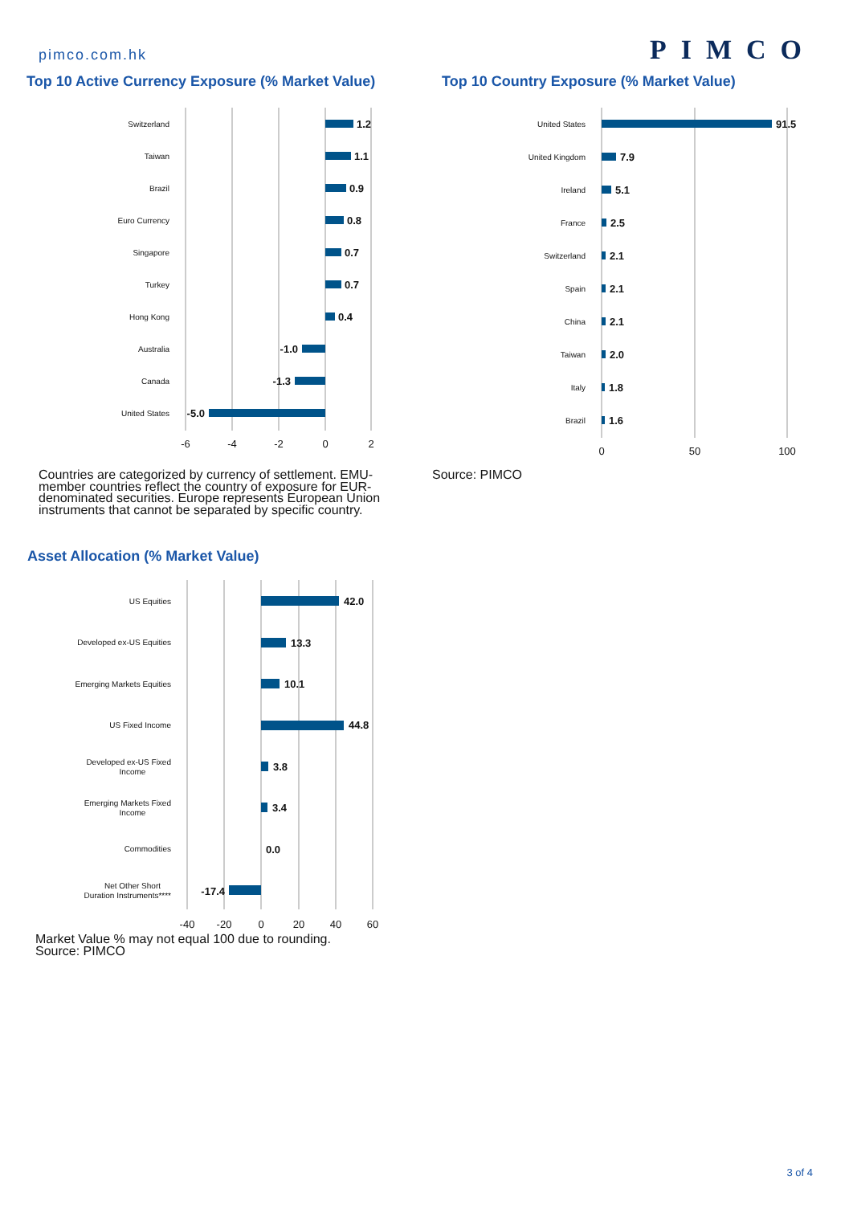pimco.com.hk
PIMCO
Top 10 Active Currency Exposure (% Market Value)
Top 10 Country Exposure (% Market Value)
Switzerland
1.2
Taiwan
1.1
Brazil
0.9
Euro Currency
0.8
Singapore
0.7
Turkey
0.7
Hong Kong
0.4
Australia
-1.0
Canada
-1.3
United States
-5.0
-6
-4
-2
0
2
United States
91.5
United Kingdom
7.9
Ireland
5.1
France
2.5
Switzerland
2.1
Spain
2.1
China
2.1
Taiwan
2.0
Italy
1.8
Brazil
1.6
0
50
100
Countries are categorized by currency of settlement. EMU-member countries reflect the country of exposure for EUR-denominated securities. Europe represents European Union instruments that cannot be separated by specific country.
Source: PIMCO
Asset Allocation (% Market Value)
US Equities
42.0
Developed ex-US Equities
13.3
Emerging Markets Equities
10.1
US Fixed Income
44.8
Developed ex-US Fixed
Income
3.8
Emerging Markets Fixed
Income
3.4
Commodities
0.0
Net Other Short
Duration Instruments****
-17.4
-40
-20
0
20
40
60
Market Value % may not equal 100 due to rounding.
Source: PIMCO
3 of 4